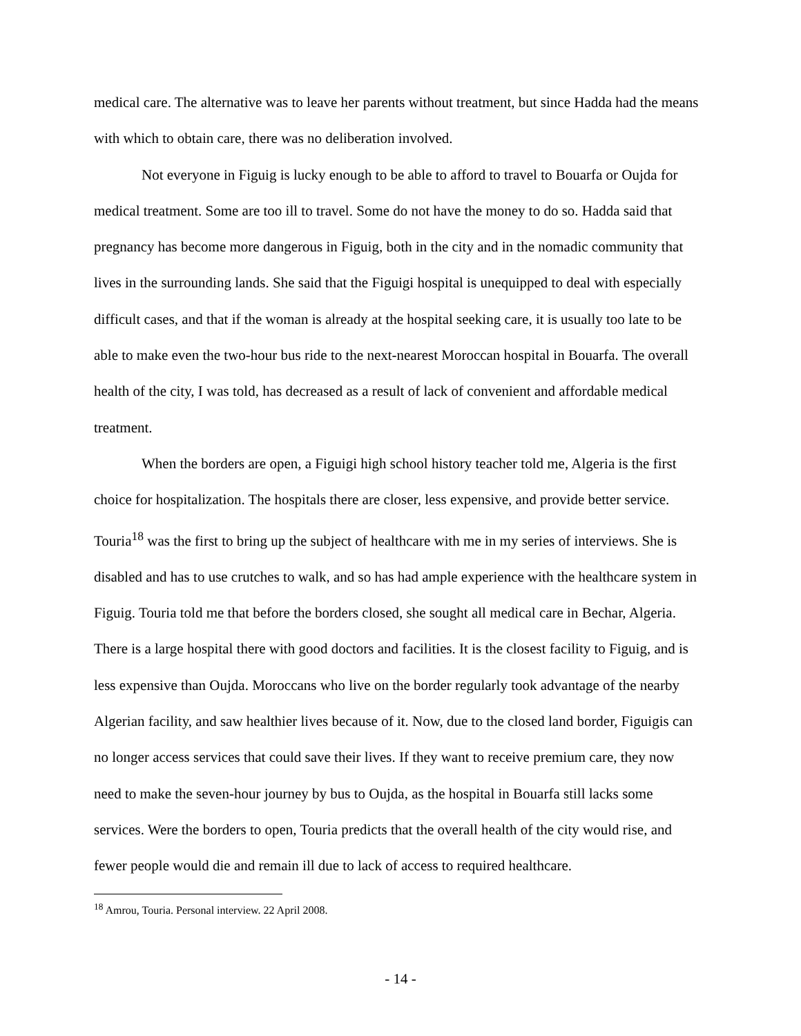medical care. The alternative was to leave her parents without treatment, but since Hadda had the means with which to obtain care, there was no deliberation involved.
Not everyone in Figuig is lucky enough to be able to afford to travel to Bouarfa or Oujda for medical treatment. Some are too ill to travel. Some do not have the money to do so. Hadda said that pregnancy has become more dangerous in Figuig, both in the city and in the nomadic community that lives in the surrounding lands. She said that the Figuigi hospital is unequipped to deal with especially difficult cases, and that if the woman is already at the hospital seeking care, it is usually too late to be able to make even the two-hour bus ride to the next-nearest Moroccan hospital in Bouarfa. The overall health of the city, I was told, has decreased as a result of lack of convenient and affordable medical treatment.
When the borders are open, a Figuigi high school history teacher told me, Algeria is the first choice for hospitalization. The hospitals there are closer, less expensive, and provide better service. Touria<sup>18</sup> was the first to bring up the subject of healthcare with me in my series of interviews. She is disabled and has to use crutches to walk, and so has had ample experience with the healthcare system in Figuig. Touria told me that before the borders closed, she sought all medical care in Bechar, Algeria. There is a large hospital there with good doctors and facilities. It is the closest facility to Figuig, and is less expensive than Oujda. Moroccans who live on the border regularly took advantage of the nearby Algerian facility, and saw healthier lives because of it. Now, due to the closed land border, Figuigis can no longer access services that could save their lives. If they want to receive premium care, they now need to make the seven-hour journey by bus to Oujda, as the hospital in Bouarfa still lacks some services. Were the borders to open, Touria predicts that the overall health of the city would rise, and fewer people would die and remain ill due to lack of access to required healthcare.
<sup>18</sup> Amrou, Touria. Personal interview. 22 April 2008.
- 14 -